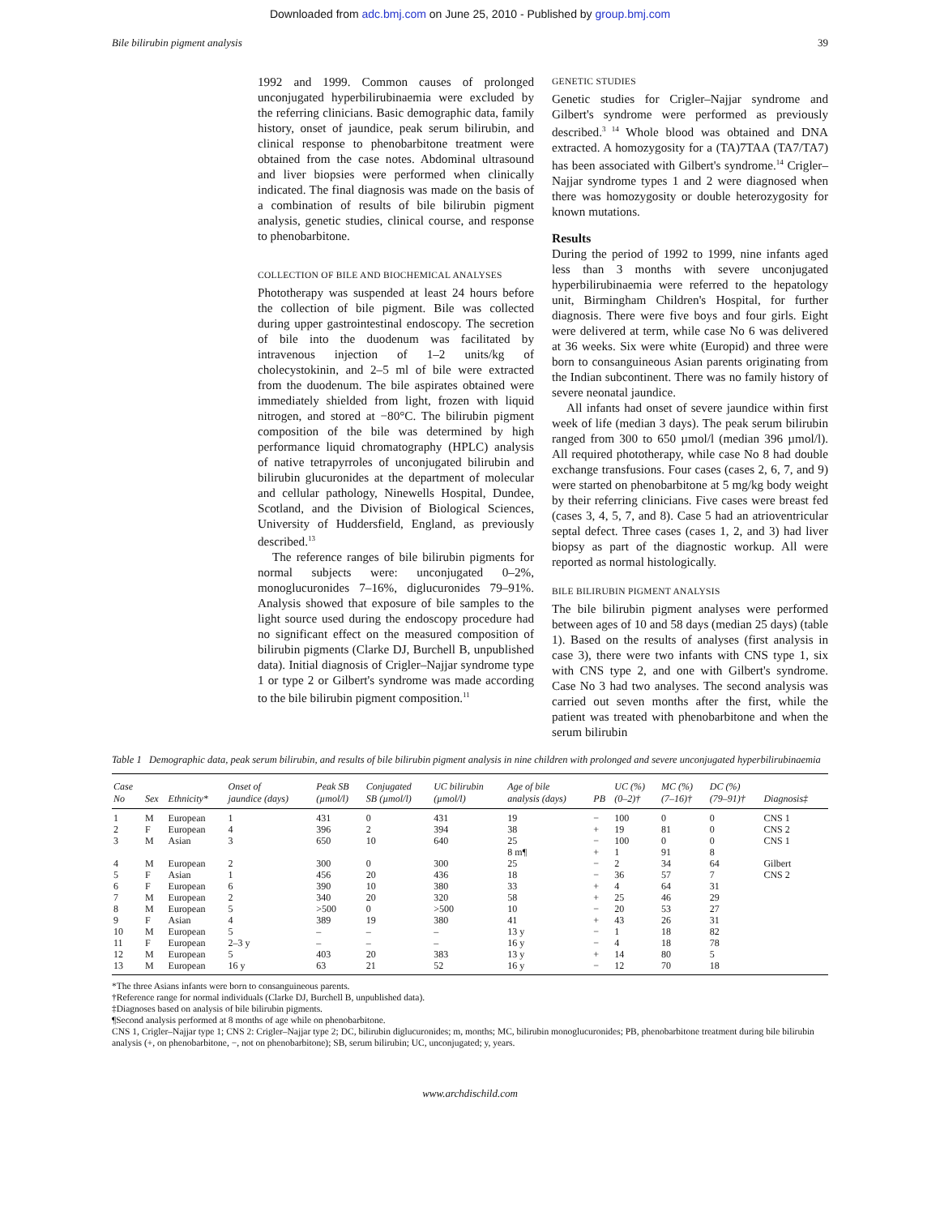Downloaded from adc.bmj.com on June 25, 2010 - Published by group.bmj.com
Bile bilirubin pigment analysis 39
1992 and 1999. Common causes of prolonged unconjugated hyperbilirubinaemia were excluded by the referring clinicians. Basic demographic data, family history, onset of jaundice, peak serum bilirubin, and clinical response to phenobarbitone treatment were obtained from the case notes. Abdominal ultrasound and liver biopsies were performed when clinically indicated. The final diagnosis was made on the basis of a combination of results of bile bilirubin pigment analysis, genetic studies, clinical course, and response to phenobarbitone.
COLLECTION OF BILE AND BIOCHEMICAL ANALYSES
Phototherapy was suspended at least 24 hours before the collection of bile pigment. Bile was collected during upper gastrointestinal endoscopy. The secretion of bile into the duodenum was facilitated by intravenous injection of 1–2 units/kg of cholecystokinin, and 2–5 ml of bile were extracted from the duodenum. The bile aspirates obtained were immediately shielded from light, frozen with liquid nitrogen, and stored at −80°C. The bilirubin pigment composition of the bile was determined by high performance liquid chromatography (HPLC) analysis of native tetrapyrroles of unconjugated bilirubin and bilirubin glucuronides at the department of molecular and cellular pathology, Ninewells Hospital, Dundee, Scotland, and the Division of Biological Sciences, University of Huddersfield, England, as previously described.<sup>13</sup>
The reference ranges of bile bilirubin pigments for normal subjects were: unconjugated 0–2%, monoglucuronides 7–16%, diglucuronides 79–91%. Analysis showed that exposure of bile samples to the light source used during the endoscopy procedure had no significant effect on the measured composition of bilirubin pigments (Clarke DJ, Burchell B, unpublished data). Initial diagnosis of Crigler–Najjar syndrome type 1 or type 2 or Gilbert's syndrome was made according to the bile bilirubin pigment composition.<sup>11</sup>
GENETIC STUDIES
Genetic studies for Crigler–Najjar syndrome and Gilbert's syndrome were performed as previously described.<sup>3 14</sup> Whole blood was obtained and DNA extracted. A homozygosity for a (TA)7TAA (TA7/TA7) has been associated with Gilbert's syndrome.<sup>14</sup> Crigler–Najjar syndrome types 1 and 2 were diagnosed when there was homozygosity or double heterozygosity for known mutations.
Results
During the period of 1992 to 1999, nine infants aged less than 3 months with severe unconjugated hyperbilirubinaemia were referred to the hepatology unit, Birmingham Children's Hospital, for further diagnosis. There were five boys and four girls. Eight were delivered at term, while case No 6 was delivered at 36 weeks. Six were white (Europid) and three were born to consanguineous Asian parents originating from the Indian subcontinent. There was no family history of severe neonatal jaundice.
All infants had onset of severe jaundice within first week of life (median 3 days). The peak serum bilirubin ranged from 300 to 650 µmol/l (median 396 µmol/l). All required phototherapy, while case No 8 had double exchange transfusions. Four cases (cases 2, 6, 7, and 9) were started on phenobarbitone at 5 mg/kg body weight by their referring clinicians. Five cases were breast fed (cases 3, 4, 5, 7, and 8). Case 5 had an atrioventricular septal defect. Three cases (cases 1, 2, and 3) had liver biopsy as part of the diagnostic workup. All were reported as normal histologically.
BILE BILIRUBIN PIGMENT ANALYSIS
The bile bilirubin pigment analyses were performed between ages of 10 and 58 days (median 25 days) (table 1). Based on the results of analyses (first analysis in case 3), there were two infants with CNS type 1, six with CNS type 2, and one with Gilbert's syndrome. Case No 3 had two analyses. The second analysis was carried out seven months after the first, while the patient was treated with phenobarbitone and when the serum bilirubin
Table 1 Demographic data, peak serum bilirubin, and results of bile bilirubin pigment analysis in nine children with prolonged and severe unconjugated hyperbilirubinaemia
| Case No | Sex | Ethnicity* | Onset of jaundice (days) | Peak SB (µmol/l) | Conjugated SB (µmol/l) | UC bilirubin (µmol/l) | Age of bile analysis (days) | PB | UC (%) (0–2)† | MC (%) (7–16)† | DC (%) (79–91)† | Diagnosis‡ |
| --- | --- | --- | --- | --- | --- | --- | --- | --- | --- | --- | --- | --- |
| 1 | M | European | 1 | 431 | 0 | 431 | 19 | − | 100 | 0 | 0 | CNS 1 |
| 2 | F | European | 4 | 396 | 2 | 394 | 38 | + | 19 | 81 | 0 | CNS 2 |
| 3 | M | Asian | 3 | 650 | 10 | 640 | 25 | − | 100 | 0 | 0 | CNS 1 |
| | | | | | | | 8 m¶ | + | 1 | 91 | 8 | |
| 4 | M | European | 2 | 300 | 0 | 300 | 25 | − | 2 | 34 | 64 | Gilbert |
| 5 | F | Asian | 1 | 456 | 20 | 436 | 18 | − | 36 | 57 | 7 | CNS 2 |
| 6 | F | European | 6 | 390 | 10 | 380 | 33 | + | 4 | 64 | 31 | |
| 7 | M | European | 2 | 340 | 20 | 320 | 58 | + | 25 | 46 | 29 | |
| 8 | M | European | 5 | >500 | 0 | >500 | 10 | − | 20 | 53 | 27 | |
| 9 | F | Asian | 4 | 389 | 19 | 380 | 41 | + | 43 | 26 | 31 | |
| 10 | M | European | 5 | – | – | – | 13 y | − | 1 | 18 | 82 | |
| 11 | F | European | 2–3 y | – | – | – | 16 y | − | 4 | 18 | 78 | |
| 12 | M | European | 5 | 403 | 20 | 383 | 13 y | + | 14 | 80 | 5 | |
| 13 | M | European | 16 y | 63 | 21 | 52 | 16 y | − | 12 | 70 | 18 | |
*The three Asians infants were born to consanguineous parents.
†Reference range for normal individuals (Clarke DJ, Burchell B, unpublished data).
‡Diagnoses based on analysis of bile bilirubin pigments.
¶Second analysis performed at 8 months of age while on phenobarbitone.
CNS 1, Crigler–Najjar type 1; CNS 2: Crigler–Najjar type 2; DC, bilirubin diglucuronides; m, months; MC, bilirubin monoglucuronides; PB, phenobarbitone treatment during bile bilirubin analysis (+, on phenobarbitone, −, not on phenobarbitone); SB, serum bilirubin; UC, unconjugated; y, years.
www.archdischild.com